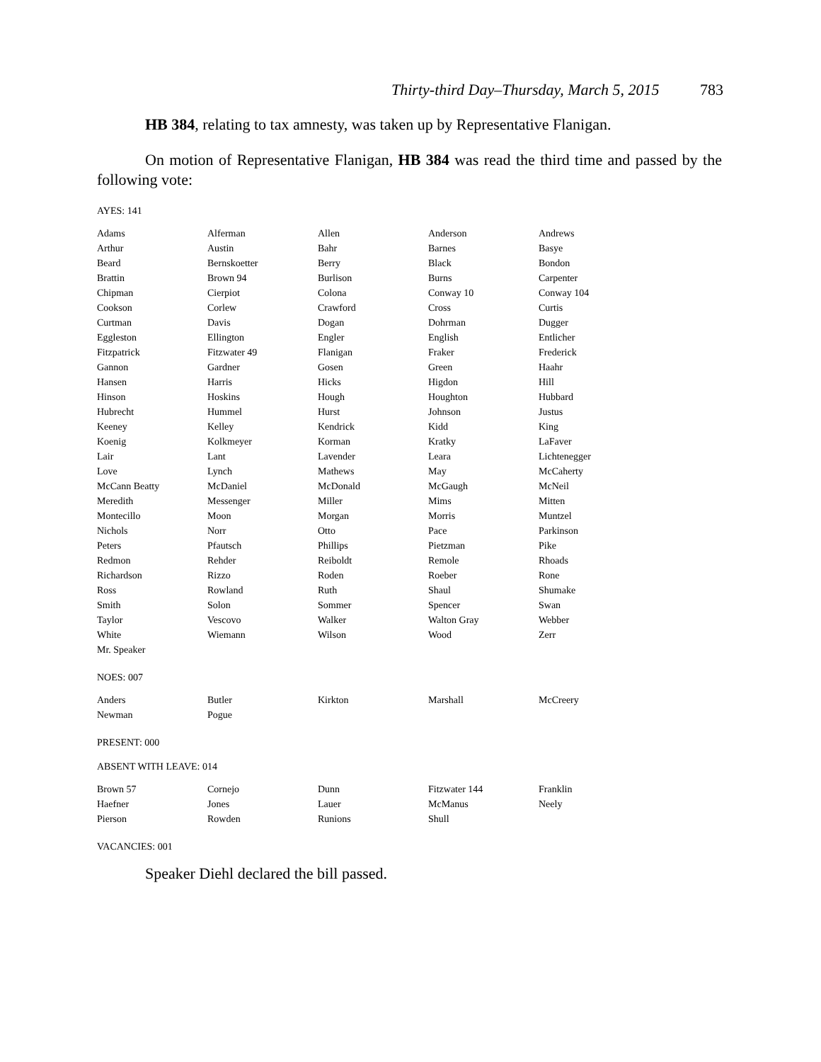Thirty-third Day–Thursday, March 5, 2015 783
HB 384, relating to tax amnesty, was taken up by Representative Flanigan.
On motion of Representative Flanigan, HB 384 was read the third time and passed by the following vote:
AYES: 141
| Adams | Alferman | Allen | Anderson | Andrews |
| Arthur | Austin | Bahr | Barnes | Basye |
| Beard | Bernskoetter | Berry | Black | Bondon |
| Brattin | Brown 94 | Burlison | Burns | Carpenter |
| Chipman | Cierpiot | Colona | Conway 10 | Conway 104 |
| Cookson | Corlew | Crawford | Cross | Curtis |
| Curtman | Davis | Dogan | Dohrman | Dugger |
| Eggleston | Ellington | Engler | English | Entlicher |
| Fitzpatrick | Fitzwater 49 | Flanigan | Fraker | Frederick |
| Gannon | Gardner | Gosen | Green | Haahr |
| Hansen | Harris | Hicks | Higdon | Hill |
| Hinson | Hoskins | Hough | Houghton | Hubbard |
| Hubrecht | Hummel | Hurst | Johnson | Justus |
| Keeney | Kelley | Kendrick | Kidd | King |
| Koenig | Kolkmeyer | Korman | Kratky | LaFaver |
| Lair | Lant | Lavender | Leara | Lichtenegger |
| Love | Lynch | Mathews | May | McCaherty |
| McCann Beatty | McDaniel | McDonald | McGaugh | McNeil |
| Meredith | Messenger | Miller | Mims | Mitten |
| Montecillo | Moon | Morgan | Morris | Muntzel |
| Nichols | Norr | Otto | Pace | Parkinson |
| Peters | Pfautsch | Phillips | Pietzman | Pike |
| Redmon | Rehder | Reiboldt | Remole | Rhoads |
| Richardson | Rizzo | Roden | Roeber | Rone |
| Ross | Rowland | Ruth | Shaul | Shumake |
| Smith | Solon | Sommer | Spencer | Swan |
| Taylor | Vescovo | Walker | Walton Gray | Webber |
| White | Wiemann | Wilson | Wood | Zerr |
| Mr. Speaker | | | | |
NOES: 007
| Anders | Butler | Kirkton | Marshall | McCreery |
| Newman | Pogue | | | |
PRESENT: 000
ABSENT WITH LEAVE: 014
| Brown 57 | Cornejo | Dunn | Fitzwater 144 | Franklin |
| Haefner | Jones | Lauer | McManus | Neely |
| Pierson | Rowden | Runions | Shull | |
VACANCIES: 001
Speaker Diehl declared the bill passed.